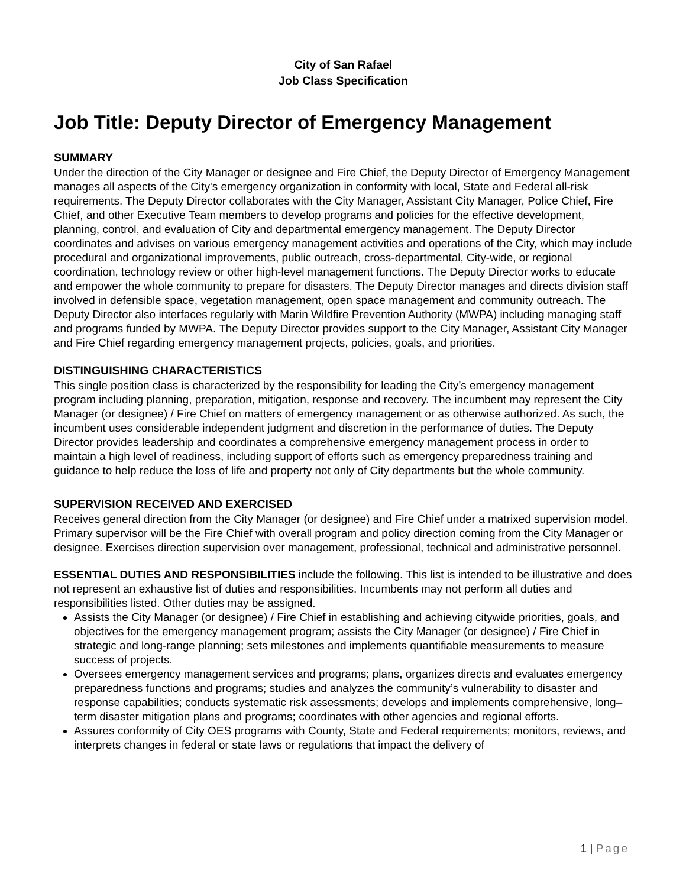City of San Rafael
Job Class Specification
Job Title: Deputy Director of Emergency Management
SUMMARY
Under the direction of the City Manager or designee and Fire Chief, the Deputy Director of Emergency Management manages all aspects of the City's emergency organization in conformity with local, State and Federal all-risk requirements. The Deputy Director collaborates with the City Manager, Assistant City Manager, Police Chief, Fire Chief, and other Executive Team members to develop programs and policies for the effective development, planning, control, and evaluation of City and departmental emergency management. The Deputy Director coordinates and advises on various emergency management activities and operations of the City, which may include procedural and organizational improvements, public outreach, cross-departmental, City-wide, or regional coordination, technology review or other high-level management functions. The Deputy Director works to educate and empower the whole community to prepare for disasters. The Deputy Director manages and directs division staff involved in defensible space, vegetation management, open space management and community outreach. The Deputy Director also interfaces regularly with Marin Wildfire Prevention Authority (MWPA) including managing staff and programs funded by MWPA. The Deputy Director provides support to the City Manager, Assistant City Manager and Fire Chief regarding emergency management projects, policies, goals, and priorities.
DISTINGUISHING CHARACTERISTICS
This single position class is characterized by the responsibility for leading the City’s emergency management program including planning, preparation, mitigation, response and recovery. The incumbent may represent the City Manager (or designee) / Fire Chief on matters of emergency management or as otherwise authorized. As such, the incumbent uses considerable independent judgment and discretion in the performance of duties. The Deputy Director provides leadership and coordinates a comprehensive emergency management process in order to maintain a high level of readiness, including support of efforts such as emergency preparedness training and guidance to help reduce the loss of life and property not only of City departments but the whole community.
SUPERVISION RECEIVED AND EXERCISED
Receives general direction from the City Manager (or designee) and Fire Chief under a matrixed supervision model. Primary supervisor will be the Fire Chief with overall program and policy direction coming from the City Manager or designee. Exercises direction supervision over management, professional, technical and administrative personnel.
ESSENTIAL DUTIES AND RESPONSIBILITIES include the following. This list is intended to be illustrative and does not represent an exhaustive list of duties and responsibilities. Incumbents may not perform all duties and responsibilities listed. Other duties may be assigned.
Assists the City Manager (or designee) / Fire Chief in establishing and achieving citywide priorities, goals, and objectives for the emergency management program; assists the City Manager (or designee) / Fire Chief in strategic and long-range planning; sets milestones and implements quantifiable measurements to measure success of projects.
Oversees emergency management services and programs; plans, organizes directs and evaluates emergency preparedness functions and programs; studies and analyzes the community’s vulnerability to disaster and response capabilities; conducts systematic risk assessments; develops and implements comprehensive, long–term disaster mitigation plans and programs; coordinates with other agencies and regional efforts.
Assures conformity of City OES programs with County, State and Federal requirements; monitors, reviews, and interprets changes in federal or state laws or regulations that impact the delivery of
1 | Page